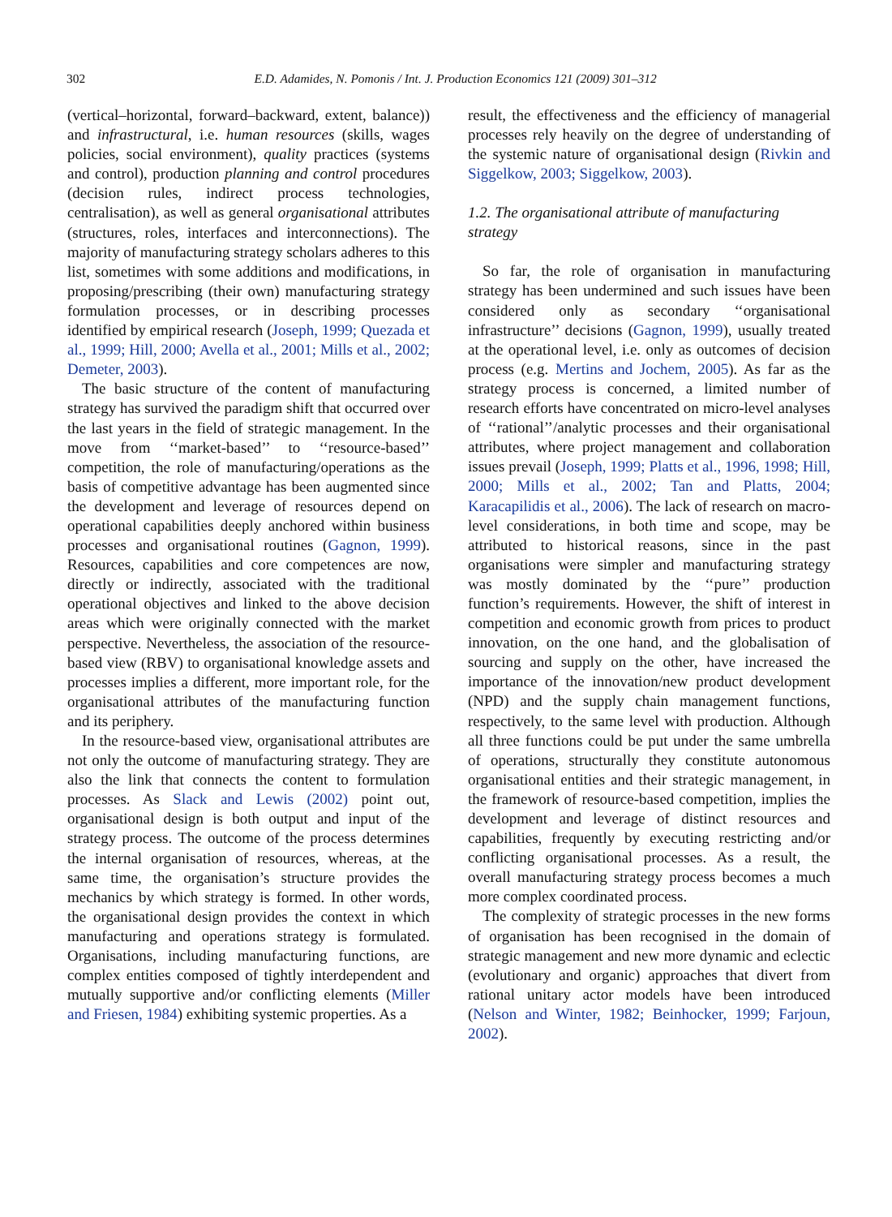302
E.D. Adamides, N. Pomonis / Int. J. Production Economics 121 (2009) 301–312
(vertical–horizontal, forward–backward, extent, balance)) and infrastructural, i.e. human resources (skills, wages policies, social environment), quality practices (systems and control), production planning and control procedures (decision rules, indirect process technologies, centralisation), as well as general organisational attributes (structures, roles, interfaces and interconnections). The majority of manufacturing strategy scholars adheres to this list, sometimes with some additions and modifications, in proposing/prescribing (their own) manufacturing strategy formulation processes, or in describing processes identified by empirical research (Joseph, 1999; Quezada et al., 1999; Hill, 2000; Avella et al., 2001; Mills et al., 2002; Demeter, 2003).
The basic structure of the content of manufacturing strategy has survived the paradigm shift that occurred over the last years in the field of strategic management. In the move from ‘‘market-based’’ to ‘‘resource-based’’ competition, the role of manufacturing/operations as the basis of competitive advantage has been augmented since the development and leverage of resources depend on operational capabilities deeply anchored within business processes and organisational routines (Gagnon, 1999). Resources, capabilities and core competences are now, directly or indirectly, associated with the traditional operational objectives and linked to the above decision areas which were originally connected with the market perspective. Nevertheless, the association of the resource-based view (RBV) to organisational knowledge assets and processes implies a different, more important role, for the organisational attributes of the manufacturing function and its periphery.
In the resource-based view, organisational attributes are not only the outcome of manufacturing strategy. They are also the link that connects the content to formulation processes. As Slack and Lewis (2002) point out, organisational design is both output and input of the strategy process. The outcome of the process determines the internal organisation of resources, whereas, at the same time, the organisation’s structure provides the mechanics by which strategy is formed. In other words, the organisational design provides the context in which manufacturing and operations strategy is formulated. Organisations, including manufacturing functions, are complex entities composed of tightly interdependent and mutually supportive and/or conflicting elements (Miller and Friesen, 1984) exhibiting systemic properties. As a
result, the effectiveness and the efficiency of managerial processes rely heavily on the degree of understanding of the systemic nature of organisational design (Rivkin and Siggelkow, 2003; Siggelkow, 2003).
1.2. The organisational attribute of manufacturing strategy
So far, the role of organisation in manufacturing strategy has been undermined and such issues have been considered only as secondary ‘‘organisational infrastructure’’ decisions (Gagnon, 1999), usually treated at the operational level, i.e. only as outcomes of decision process (e.g. Mertins and Jochem, 2005). As far as the strategy process is concerned, a limited number of research efforts have concentrated on micro-level analyses of ‘‘rational’’/analytic processes and their organisational attributes, where project management and collaboration issues prevail (Joseph, 1999; Platts et al., 1996, 1998; Hill, 2000; Mills et al., 2002; Tan and Platts, 2004; Karacapilidis et al., 2006). The lack of research on macro-level considerations, in both time and scope, may be attributed to historical reasons, since in the past organisations were simpler and manufacturing strategy was mostly dominated by the ‘‘pure’’ production function’s requirements. However, the shift of interest in competition and economic growth from prices to product innovation, on the one hand, and the globalisation of sourcing and supply on the other, have increased the importance of the innovation/new product development (NPD) and the supply chain management functions, respectively, to the same level with production. Although all three functions could be put under the same umbrella of operations, structurally they constitute autonomous organisational entities and their strategic management, in the framework of resource-based competition, implies the development and leverage of distinct resources and capabilities, frequently by executing restricting and/or conflicting organisational processes. As a result, the overall manufacturing strategy process becomes a much more complex coordinated process.
The complexity of strategic processes in the new forms of organisation has been recognised in the domain of strategic management and new more dynamic and eclectic (evolutionary and organic) approaches that divert from rational unitary actor models have been introduced (Nelson and Winter, 1982; Beinhocker, 1999; Farjoun, 2002).